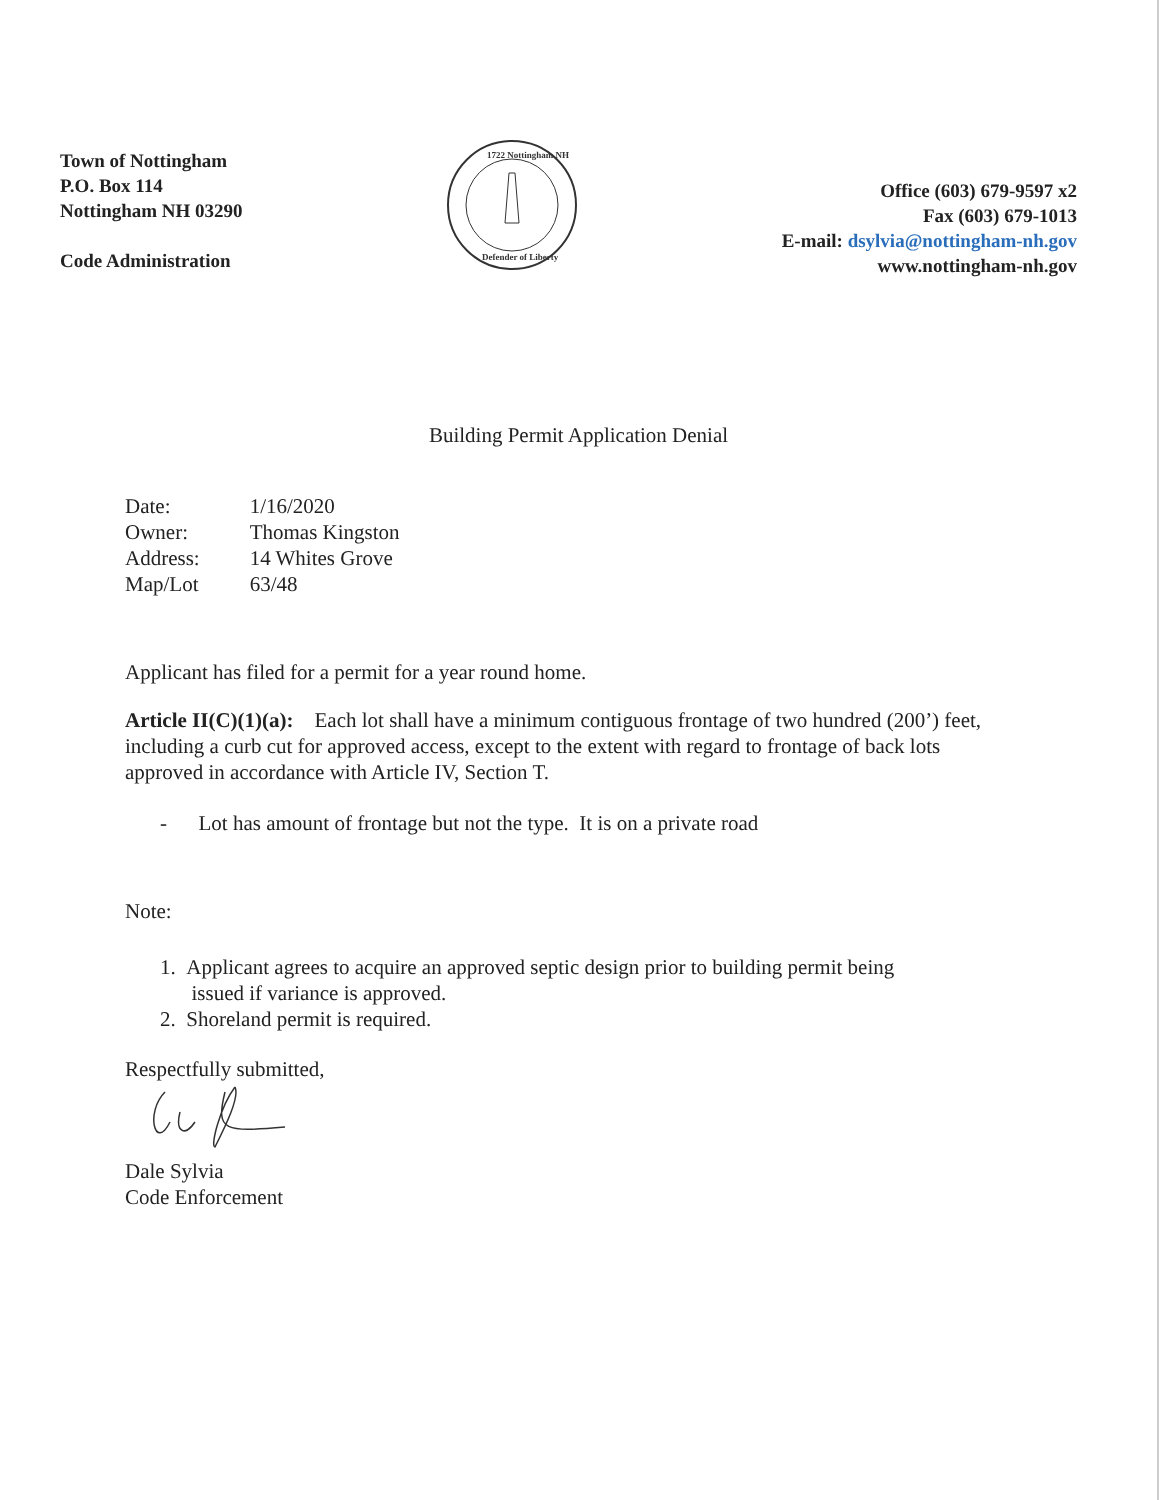Town of Nottingham
P.O. Box 114
Nottingham NH 03290
Code Administration
1722 Nottingham NH
Defender of Liberty
Office (603) 679-9597 x2
Fax (603) 679-1013
E-mail: dsylvia@nottingham-nh.gov
www.nottingham-nh.gov
Building Permit Application Denial
| Date: | 1/16/2020 |
| Owner: | Thomas Kingston |
| Address: | 14 Whites Grove |
| Map/Lot | 63/48 |
Applicant has filed for a permit for a year round home.
Article II(C)(1)(a): Each lot shall have a minimum contiguous frontage of two hundred (200’) feet, including a curb cut for approved access, except to the extent with regard to frontage of back lots approved in accordance with Article IV, Section T.
- Lot has amount of frontage but not the type. It is on a private road
Note:
1. Applicant agrees to acquire an approved septic design prior to building permit being
issued if variance is approved.
2. Shoreland permit is required.
Respectfully submitted,
Dale Sylvia
Code Enforcement